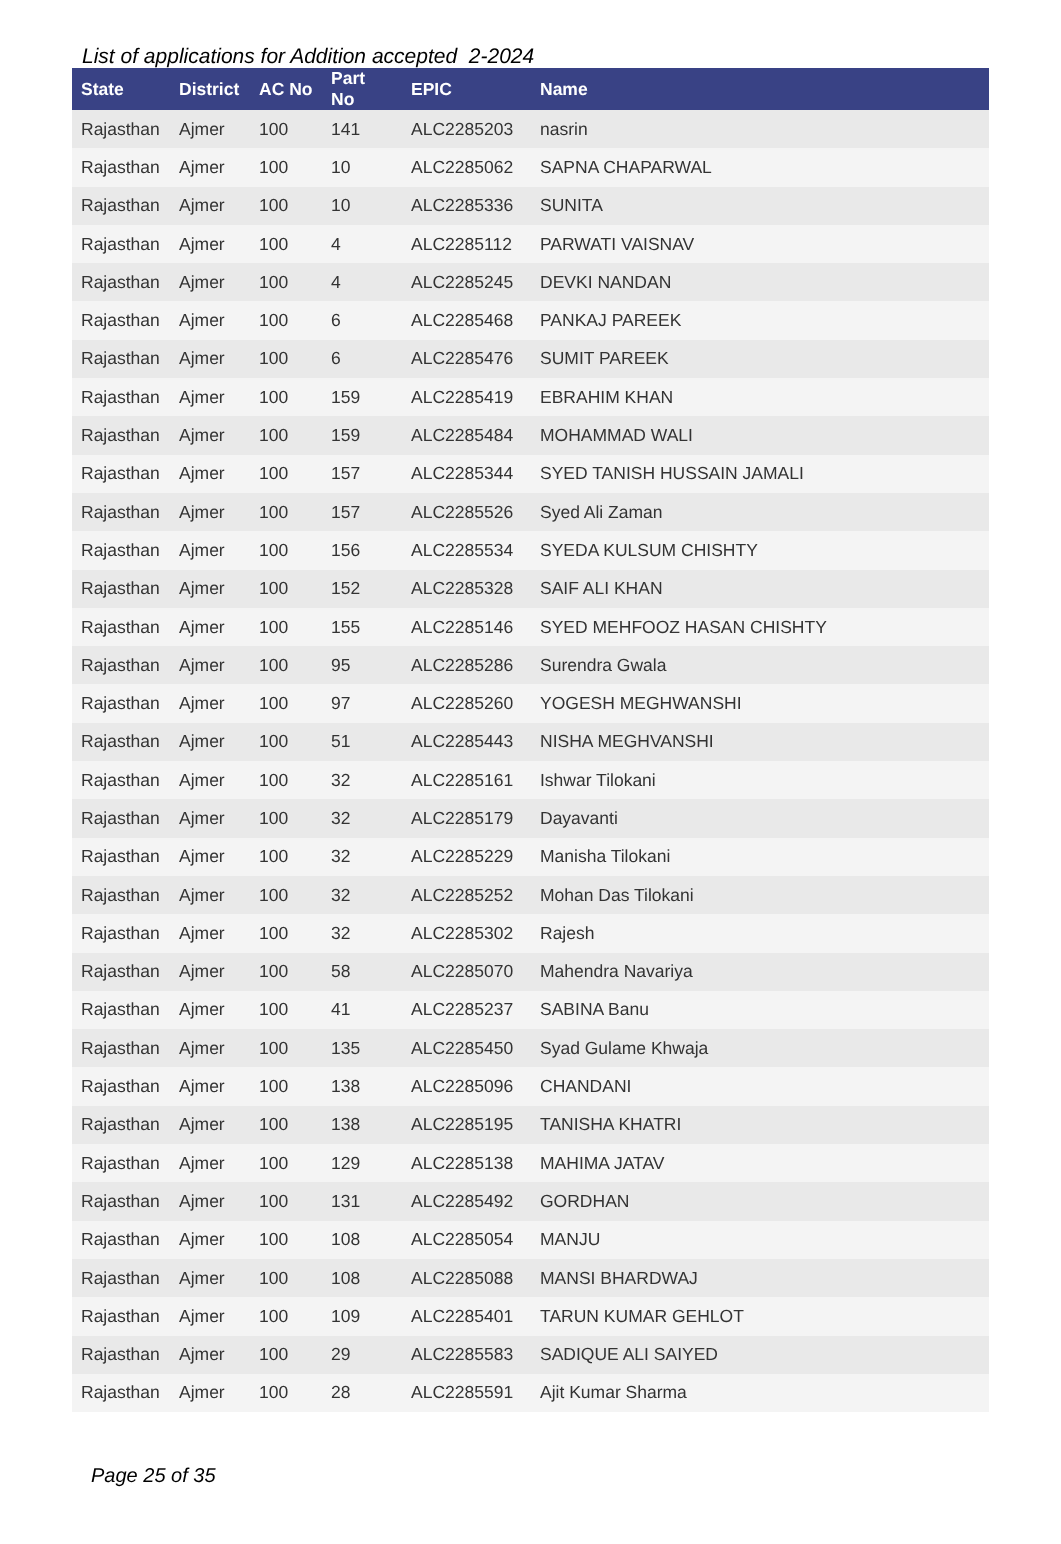List of applications for Addition accepted 2-2024
| State | District | AC No | Part No | EPIC | Name |
| --- | --- | --- | --- | --- | --- |
| Rajasthan | Ajmer | 100 | 141 | ALC2285203 | nasrin |
| Rajasthan | Ajmer | 100 | 10 | ALC2285062 | SAPNA CHAPARWAL |
| Rajasthan | Ajmer | 100 | 10 | ALC2285336 | SUNITA |
| Rajasthan | Ajmer | 100 | 4 | ALC2285112 | PARWATI VAISNAV |
| Rajasthan | Ajmer | 100 | 4 | ALC2285245 | DEVKI NANDAN |
| Rajasthan | Ajmer | 100 | 6 | ALC2285468 | PANKAJ PAREEK |
| Rajasthan | Ajmer | 100 | 6 | ALC2285476 | SUMIT PAREEK |
| Rajasthan | Ajmer | 100 | 159 | ALC2285419 | EBRAHIM KHAN |
| Rajasthan | Ajmer | 100 | 159 | ALC2285484 | MOHAMMAD WALI |
| Rajasthan | Ajmer | 100 | 157 | ALC2285344 | SYED TANISH HUSSAIN JAMALI |
| Rajasthan | Ajmer | 100 | 157 | ALC2285526 | Syed Ali Zaman |
| Rajasthan | Ajmer | 100 | 156 | ALC2285534 | SYEDA KULSUM CHISHTY |
| Rajasthan | Ajmer | 100 | 152 | ALC2285328 | SAIF ALI KHAN |
| Rajasthan | Ajmer | 100 | 155 | ALC2285146 | SYED MEHFOOZ HASAN CHISHTY |
| Rajasthan | Ajmer | 100 | 95 | ALC2285286 | Surendra Gwala |
| Rajasthan | Ajmer | 100 | 97 | ALC2285260 | YOGESH MEGHWANSHI |
| Rajasthan | Ajmer | 100 | 51 | ALC2285443 | NISHA MEGHVANSHI |
| Rajasthan | Ajmer | 100 | 32 | ALC2285161 | Ishwar Tilokani |
| Rajasthan | Ajmer | 100 | 32 | ALC2285179 | Dayavanti |
| Rajasthan | Ajmer | 100 | 32 | ALC2285229 | Manisha Tilokani |
| Rajasthan | Ajmer | 100 | 32 | ALC2285252 | Mohan Das Tilokani |
| Rajasthan | Ajmer | 100 | 32 | ALC2285302 | Rajesh |
| Rajasthan | Ajmer | 100 | 58 | ALC2285070 | Mahendra Navariya |
| Rajasthan | Ajmer | 100 | 41 | ALC2285237 | SABINA Banu |
| Rajasthan | Ajmer | 100 | 135 | ALC2285450 | Syad Gulame Khwaja |
| Rajasthan | Ajmer | 100 | 138 | ALC2285096 | CHANDANI |
| Rajasthan | Ajmer | 100 | 138 | ALC2285195 | TANISHA KHATRI |
| Rajasthan | Ajmer | 100 | 129 | ALC2285138 | MAHIMA JATAV |
| Rajasthan | Ajmer | 100 | 131 | ALC2285492 | GORDHAN |
| Rajasthan | Ajmer | 100 | 108 | ALC2285054 | MANJU |
| Rajasthan | Ajmer | 100 | 108 | ALC2285088 | MANSI BHARDWAJ |
| Rajasthan | Ajmer | 100 | 109 | ALC2285401 | TARUN KUMAR GEHLOT |
| Rajasthan | Ajmer | 100 | 29 | ALC2285583 | SADIQUE ALI SAIYED |
| Rajasthan | Ajmer | 100 | 28 | ALC2285591 | Ajit Kumar Sharma |
Page 25 of 35